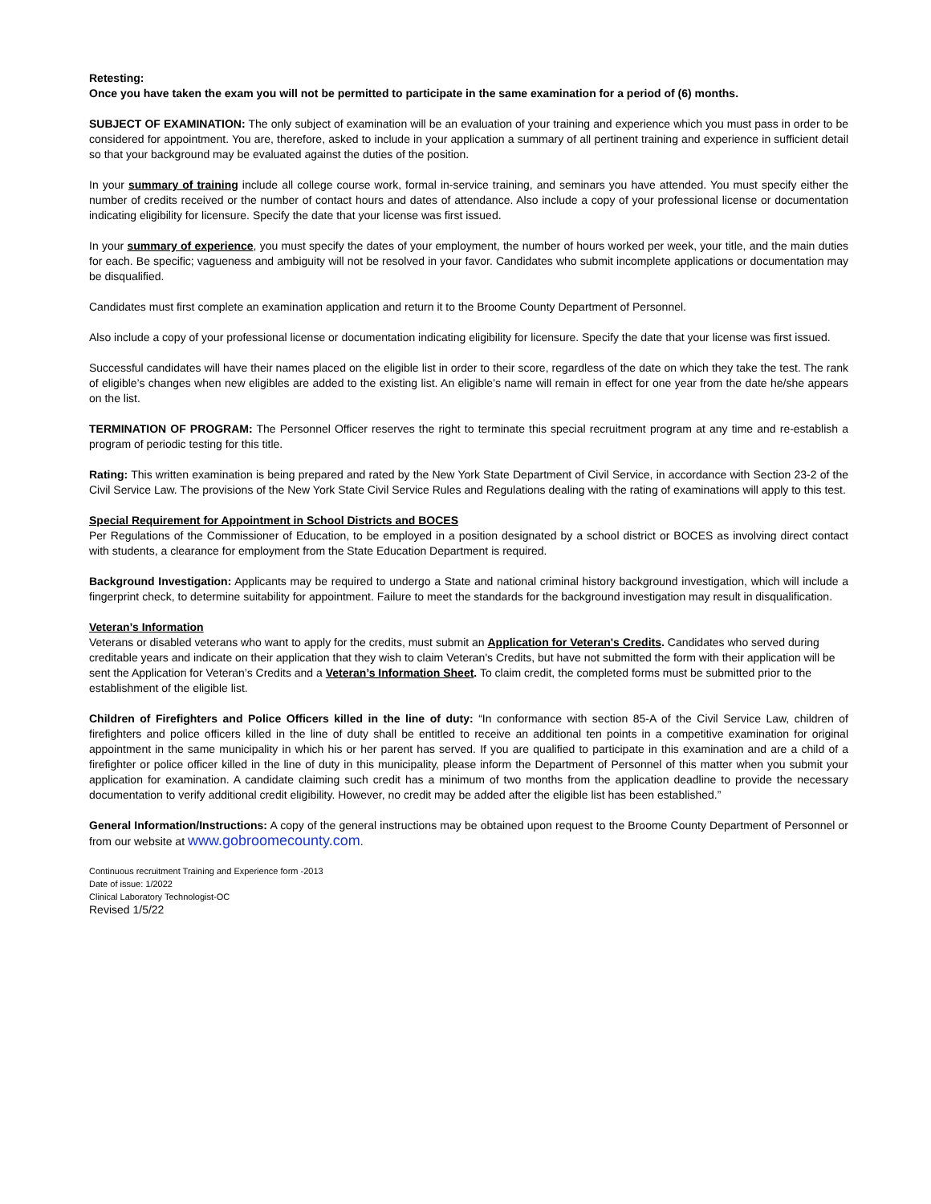Retesting:
Once you have taken the exam you will not be permitted to participate in the same examination for a period of (6) months.
SUBJECT OF EXAMINATION: The only subject of examination will be an evaluation of your training and experience which you must pass in order to be considered for appointment. You are, therefore, asked to include in your application a summary of all pertinent training and experience in sufficient detail so that your background may be evaluated against the duties of the position.
In your summary of training include all college course work, formal in-service training, and seminars you have attended. You must specify either the number of credits received or the number of contact hours and dates of attendance. Also include a copy of your professional license or documentation indicating eligibility for licensure. Specify the date that your license was first issued.
In your summary of experience, you must specify the dates of your employment, the number of hours worked per week, your title, and the main duties for each. Be specific; vagueness and ambiguity will not be resolved in your favor. Candidates who submit incomplete applications or documentation may be disqualified.
Candidates must first complete an examination application and return it to the Broome County Department of Personnel.
Also include a copy of your professional license or documentation indicating eligibility for licensure. Specify the date that your license was first issued.
Successful candidates will have their names placed on the eligible list in order to their score, regardless of the date on which they take the test. The rank of eligible’s changes when new eligibles are added to the existing list. An eligible’s name will remain in effect for one year from the date he/she appears on the list.
TERMINATION OF PROGRAM: The Personnel Officer reserves the right to terminate this special recruitment program at any time and re-establish a program of periodic testing for this title.
Rating: This written examination is being prepared and rated by the New York State Department of Civil Service, in accordance with Section 23-2 of the Civil Service Law. The provisions of the New York State Civil Service Rules and Regulations dealing with the rating of examinations will apply to this test.
Special Requirement for Appointment in School Districts and BOCES
Per Regulations of the Commissioner of Education, to be employed in a position designated by a school district or BOCES as involving direct contact with students, a clearance for employment from the State Education Department is required.
Background Investigation: Applicants may be required to undergo a State and national criminal history background investigation, which will include a fingerprint check, to determine suitability for appointment. Failure to meet the standards for the background investigation may result in disqualification.
Veteran’s Information
Veterans or disabled veterans who want to apply for the credits, must submit an Application for Veteran's Credits. Candidates who served during creditable years and indicate on their application that they wish to claim Veteran's Credits, but have not submitted the form with their application will be sent the Application for Veteran’s Credits and a Veteran’s Information Sheet. To claim credit, the completed forms must be submitted prior to the establishment of the eligible list.
Children of Firefighters and Police Officers killed in the line of duty: “In conformance with section 85-A of the Civil Service Law, children of firefighters and police officers killed in the line of duty shall be entitled to receive an additional ten points in a competitive examination for original appointment in the same municipality in which his or her parent has served. If you are qualified to participate in this examination and are a child of a firefighter or police officer killed in the line of duty in this municipality, please inform the Department of Personnel of this matter when you submit your application for examination. A candidate claiming such credit has a minimum of two months from the application deadline to provide the necessary documentation to verify additional credit eligibility. However, no credit may be added after the eligible list has been established.”
General Information/Instructions: A copy of the general instructions may be obtained upon request to the Broome County Department of Personnel or from our website at www.gobroomecounty.com.
Continuous recruitment Training and Experience form -2013
Date of issue: 1/2022
Clinical Laboratory Technologist-OC
Revised 1/5/22